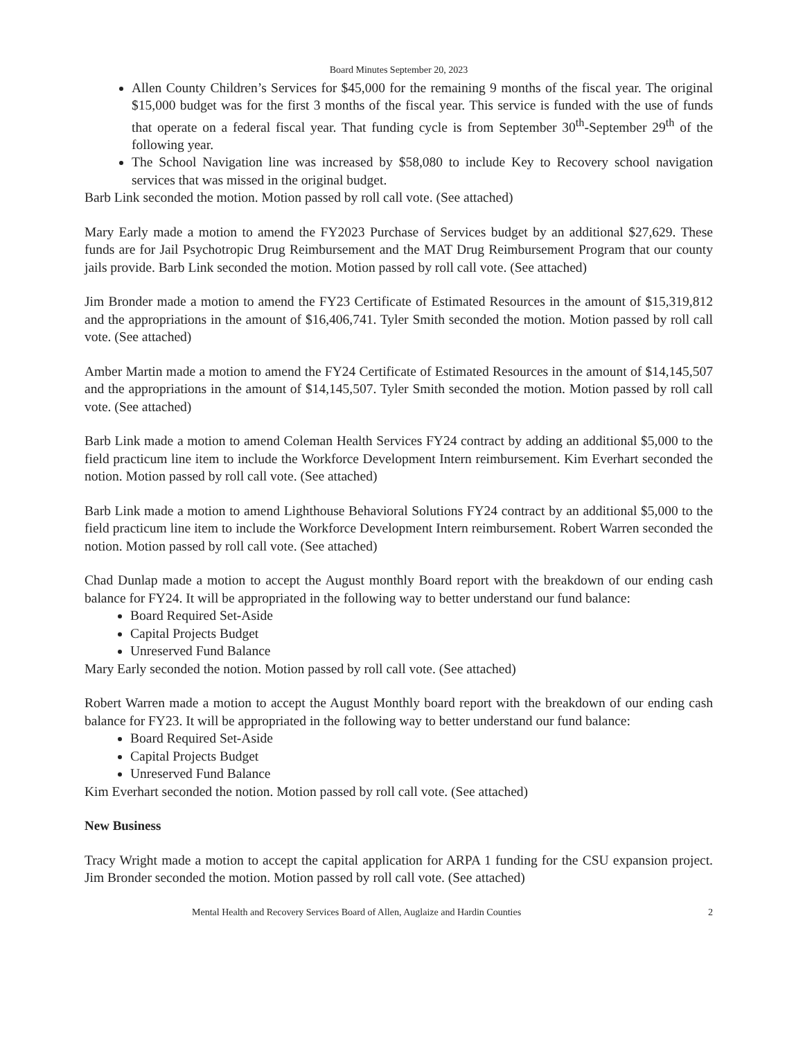Board Minutes September 20, 2023
Allen County Children’s Services for $45,000 for the remaining 9 months of the fiscal year. The original $15,000 budget was for the first 3 months of the fiscal year. This service is funded with the use of funds that operate on a federal fiscal year. That funding cycle is from September 30<sup>th</sup>-September 29<sup>th</sup> of the following year.
The School Navigation line was increased by $58,080 to include Key to Recovery school navigation services that was missed in the original budget.
Barb Link seconded the motion. Motion passed by roll call vote. (See attached)
Mary Early made a motion to amend the FY2023 Purchase of Services budget by an additional $27,629. These funds are for Jail Psychotropic Drug Reimbursement and the MAT Drug Reimbursement Program that our county jails provide. Barb Link seconded the motion. Motion passed by roll call vote. (See attached)
Jim Bronder made a motion to amend the FY23 Certificate of Estimated Resources in the amount of $15,319,812 and the appropriations in the amount of $16,406,741. Tyler Smith seconded the motion. Motion passed by roll call vote. (See attached)
Amber Martin made a motion to amend the FY24 Certificate of Estimated Resources in the amount of $14,145,507 and the appropriations in the amount of $14,145,507. Tyler Smith seconded the motion. Motion passed by roll call vote. (See attached)
Barb Link made a motion to amend Coleman Health Services FY24 contract by adding an additional $5,000 to the field practicum line item to include the Workforce Development Intern reimbursement. Kim Everhart seconded the notion. Motion passed by roll call vote. (See attached)
Barb Link made a motion to amend Lighthouse Behavioral Solutions FY24 contract by an additional $5,000 to the field practicum line item to include the Workforce Development Intern reimbursement. Robert Warren seconded the notion. Motion passed by roll call vote. (See attached)
Chad Dunlap made a motion to accept the August monthly Board report with the breakdown of our ending cash balance for FY24. It will be appropriated in the following way to better understand our fund balance:
Board Required Set-Aside
Capital Projects Budget
Unreserved Fund Balance
Mary Early seconded the notion. Motion passed by roll call vote. (See attached)
Robert Warren made a motion to accept the August Monthly board report with the breakdown of our ending cash balance for FY23. It will be appropriated in the following way to better understand our fund balance:
Board Required Set-Aside
Capital Projects Budget
Unreserved Fund Balance
Kim Everhart seconded the notion. Motion passed by roll call vote. (See attached)
New Business
Tracy Wright made a motion to accept the capital application for ARPA 1 funding for the CSU expansion project. Jim Bronder seconded the motion. Motion passed by roll call vote. (See attached)
Mental Health and Recovery Services Board of Allen, Auglaize and Hardin Counties 2